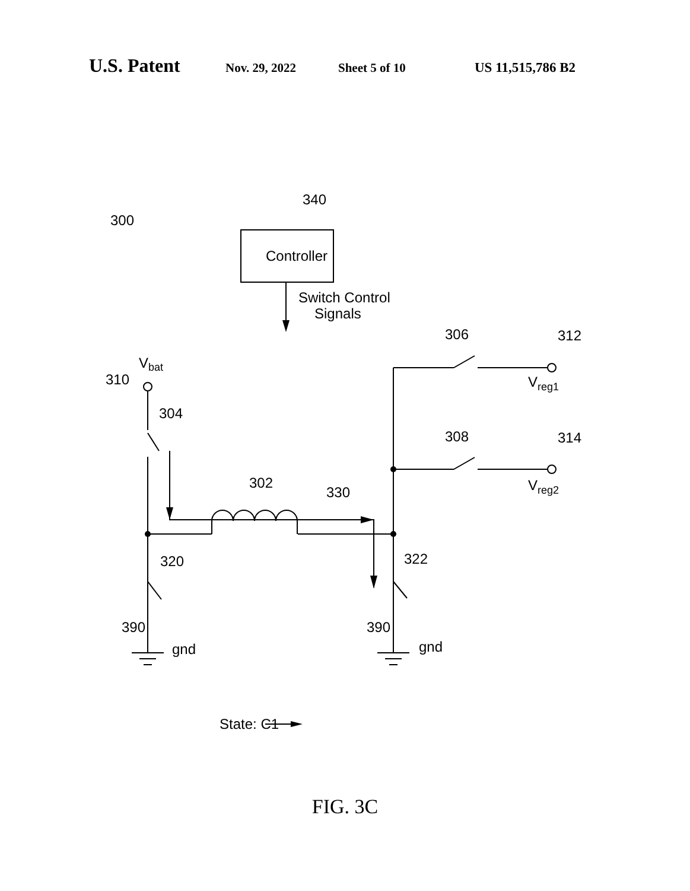U.S. Patent Nov. 29, 2022 Sheet 5 of 10 US 11,515,786 B2
300
340
Controller
Switch Control
Signals
Vbat
310
304
306
312
Vreg1
308
314
Vreg2
302
330
320
322
390
390
gnd
gnd
State: C1
FIG. 3C